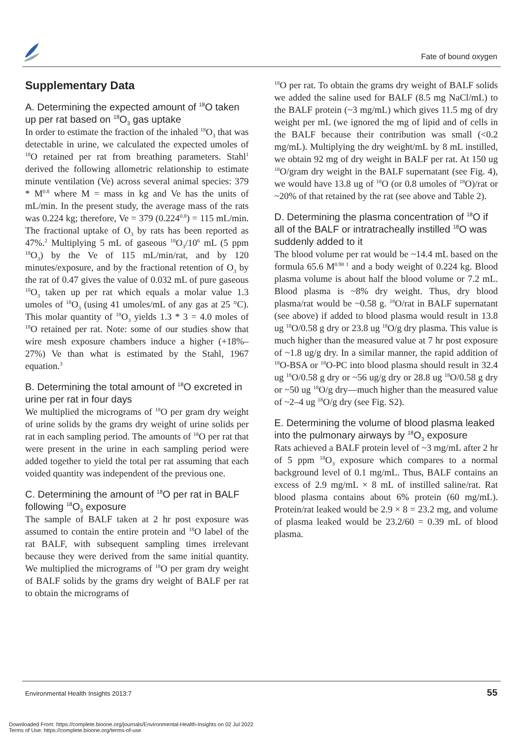Fate of bound oxygen
Supplementary Data
A. Determining the expected amount of <sup>18</sup>O taken up per rat based on <sup>18</sup>O<sub>3</sub> gas uptake
In order to estimate the fraction of the inhaled <sup>18</sup>O<sub>3</sub> that was detectable in urine, we calculated the expected umoles of <sup>18</sup>O retained per rat from breathing parameters. Stahl<sup>1</sup> derived the following allometric relationship to estimate minute ventilation (Ve) across several animal species: 379 * M<sup>0.8</sup> where M = mass in kg and Ve has the units of mL/min. In the present study, the average mass of the rats was 0.224 kg; therefore, Ve = 379 (0.224<sup>0.8</sup>) = 115 mL/min. The fractional uptake of O<sub>3</sub> by rats has been reported as 47%.<sup>2</sup> Multiplying 5 mL of gaseous <sup>18</sup>O<sub>3</sub>/10<sup>6</sup> mL (5 ppm <sup>18</sup>O<sub>3</sub>) by the Ve of 115 mL/min/rat, and by 120 minutes/exposure, and by the fractional retention of O<sub>3</sub> by the rat of 0.47 gives the value of 0.032 mL of pure gaseous <sup>18</sup>O<sub>3</sub> taken up per rat which equals a molar value 1.3 umoles of <sup>18</sup>O<sub>3</sub> (using 41 umoles/mL of any gas at 25 °C). This molar quantity of <sup>18</sup>O<sub>3</sub> yields 1.3 * 3 = 4.0 moles of <sup>18</sup>O retained per rat. Note: some of our studies show that wire mesh exposure chambers induce a higher (+18%–27%) Ve than what is estimated by the Stahl, 1967 equation.<sup>3</sup>
B. Determining the total amount of <sup>18</sup>O excreted in urine per rat in four days
We multiplied the micrograms of <sup>18</sup>O per gram dry weight of urine solids by the grams dry weight of urine solids per rat in each sampling period. The amounts of <sup>18</sup>O per rat that were present in the urine in each sampling period were added together to yield the total per rat assuming that each voided quantity was independent of the previous one.
C. Determining the amount of <sup>18</sup>O per rat in BALF following <sup>18</sup>O<sub>3</sub> exposure
The sample of BALF taken at 2 hr post exposure was assumed to contain the entire protein and <sup>18</sup>O label of the rat BALF, with subsequent sampling times irrelevant because they were derived from the same initial quantity. We multiplied the micrograms of <sup>18</sup>O per gram dry weight of BALF solids by the grams dry weight of BALF per rat to obtain the micrograms of
<sup>18</sup>O per rat. To obtain the grams dry weight of BALF solids we added the saline used for BALF (8.5 mg NaCl/mL) to the BALF protein (~3 mg/mL) which gives 11.5 mg of dry weight per mL (we ignored the mg of lipid and of cells in the BALF because their contribution was small (<0.2 mg/mL). Multiplying the dry weight/mL by 8 mL instilled, we obtain 92 mg of dry weight in BALF per rat. At 150 ug <sup>18</sup>O/gram dry weight in the BALF supernatant (see Fig. 4), we would have 13.8 ug of <sup>18</sup>O (or 0.8 umoles of <sup>18</sup>O)/rat or ~20% of that retained by the rat (see above and Table 2).
D. Determining the plasma concentration of <sup>18</sup>O if all of the BALF or intratracheally instilled <sup>18</sup>O was suddenly added to it
The blood volume per rat would be ~14.4 mL based on the formula 65.6 M<sup>0.98 1</sup> and a body weight of 0.224 kg. Blood plasma volume is about half the blood volume or 7.2 mL. Blood plasma is ~8% dry weight. Thus, dry blood plasma/rat would be ~0.58 g. <sup>18</sup>O/rat in BALF supernatant (see above) if added to blood plasma would result in 13.8 ug <sup>18</sup>O/0.58 g dry or 23.8 ug <sup>18</sup>O/g dry plasma. This value is much higher than the measured value at 7 hr post exposure of ~1.8 ug/g dry. In a similar manner, the rapid addition of <sup>18</sup>O-BSA or <sup>18</sup>O-PC into blood plasma should result in 32.4 ug <sup>18</sup>O/0.58 g dry or ~56 ug/g dry or 28.8 ug <sup>18</sup>O/0.58 g dry or ~50 ug <sup>18</sup>O/g dry—much higher than the measured value of ~2–4 ug <sup>18</sup>O/g dry (see Fig. S2).
E. Determining the volume of blood plasma leaked into the pulmonary airways by <sup>18</sup>O<sub>3</sub> exposure
Rats achieved a BALF protein level of ~3 mg/mL after 2 hr of 5 ppm <sup>18</sup>O<sub>3</sub> exposure which compares to a normal background level of 0.1 mg/mL. Thus, BALF contains an excess of 2.9 mg/mL × 8 mL of instilled saline/rat. Rat blood plasma contains about 6% protein (60 mg/mL). Protein/rat leaked would be 2.9 × 8 = 23.2 mg, and volume of plasma leaked would be 23.2/60 = 0.39 mL of blood plasma.
Environmental Health Insights 2013:7
55
Downloaded From: https://complete.bioone.org/journals/Environmental-Health-Insights on 02 Jul 2022
Terms of Use: https://complete.bioone.org/terms-of-use